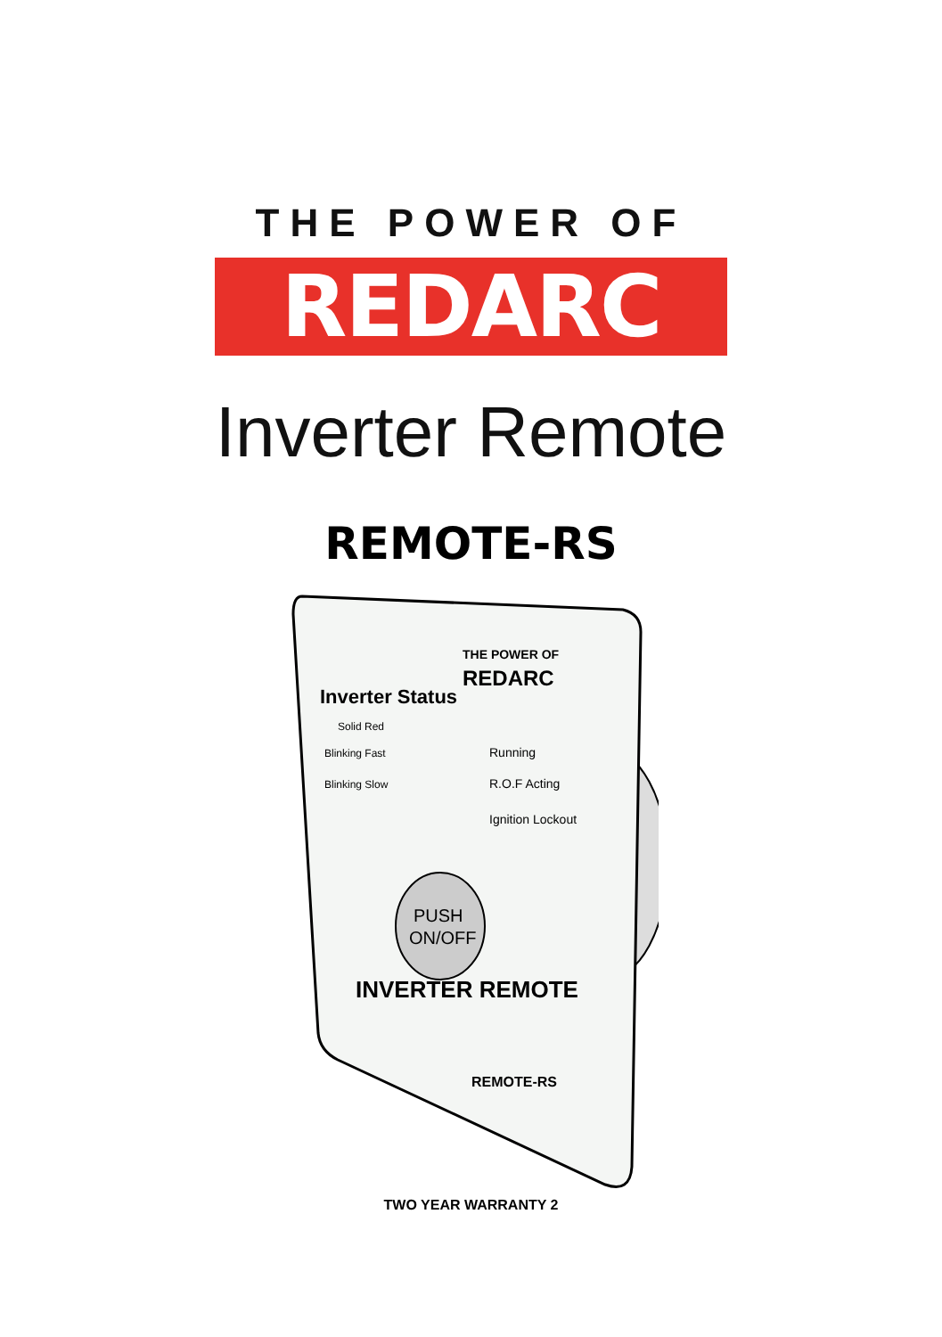THE POWER OF
REDARC
Inverter Remote
REMOTE-RS
THE POWER OF
REDARC
Inverter Status
Solid Red
Running
Blinking Fast
R.O.F Acting
Blinking Slow
Ignition Lockout
PUSH
ON/OFF
INVERTER REMOTE
REMOTE-RS
TWO YEAR WARRANTY 2